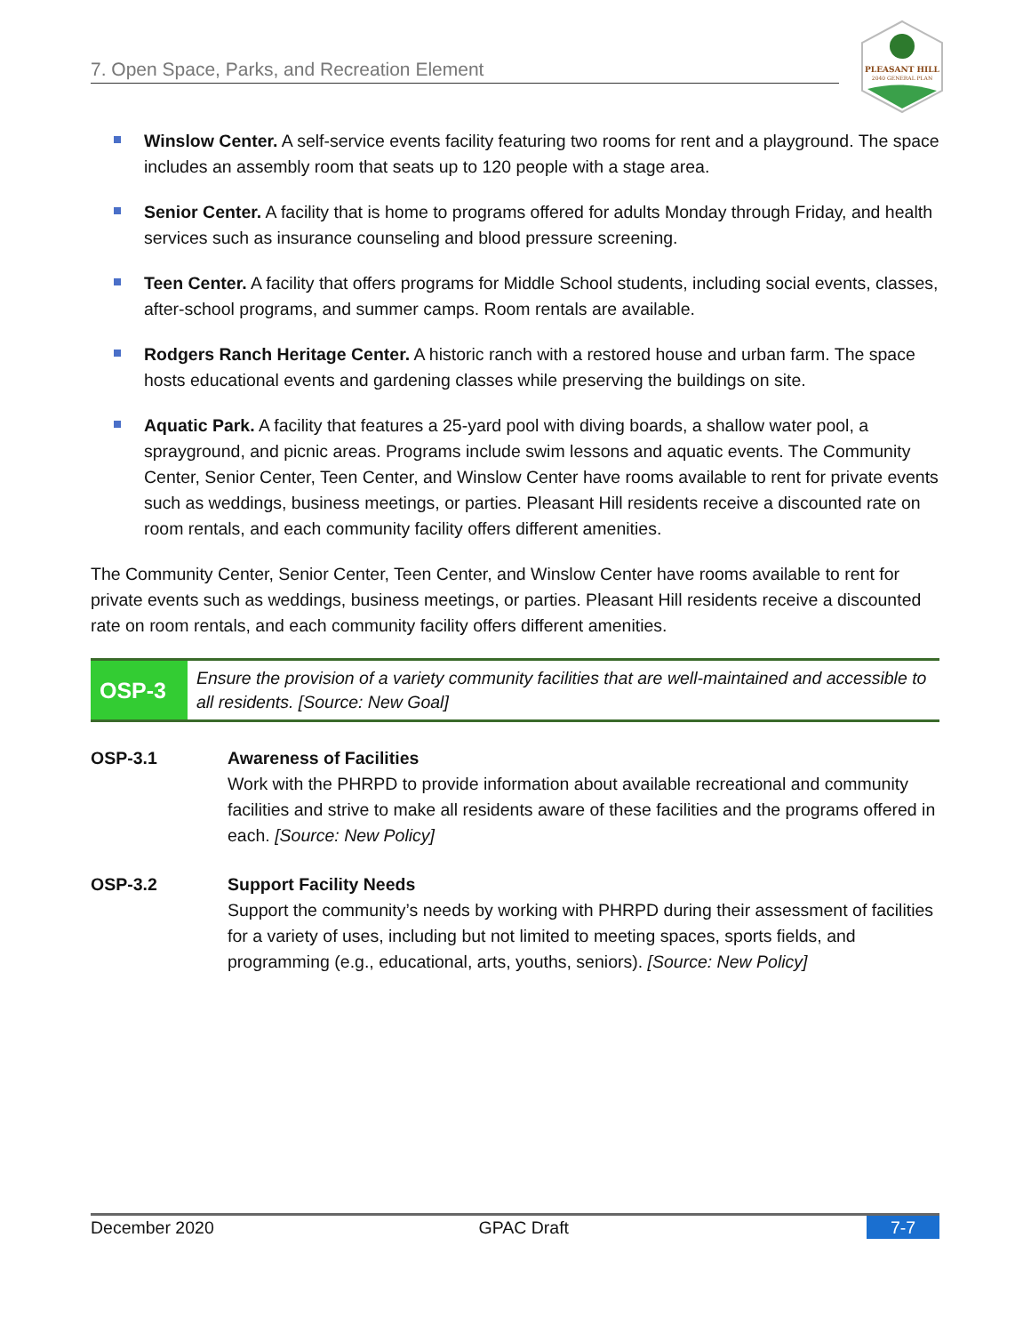7. Open Space, Parks, and Recreation Element
PLEASANT HILL
2040 GENERAL PLAN
Winslow Center. A self-service events facility featuring two rooms for rent and a playground. The space includes an assembly room that seats up to 120 people with a stage area.
Senior Center. A facility that is home to programs offered for adults Monday through Friday, and health services such as insurance counseling and blood pressure screening.
Teen Center. A facility that offers programs for Middle School students, including social events, classes, after-school programs, and summer camps. Room rentals are available.
Rodgers Ranch Heritage Center. A historic ranch with a restored house and urban farm. The space hosts educational events and gardening classes while preserving the buildings on site.
Aquatic Park. A facility that features a 25-yard pool with diving boards, a shallow water pool, a sprayground, and picnic areas. Programs include swim lessons and aquatic events. The Community Center, Senior Center, Teen Center, and Winslow Center have rooms available to rent for private events such as weddings, business meetings, or parties. Pleasant Hill residents receive a discounted rate on room rentals, and each community facility offers different amenities.
The Community Center, Senior Center, Teen Center, and Winslow Center have rooms available to rent for private events such as weddings, business meetings, or parties. Pleasant Hill residents receive a discounted rate on room rentals, and each community facility offers different amenities.
OSP-3
Ensure the provision of a variety community facilities that are well-maintained and accessible to all residents. [Source: New Goal]
OSP-3.1 Awareness of Facilities
Work with the PHRPD to provide information about available recreational and community facilities and strive to make all residents aware of these facilities and the programs offered in each. [Source: New Policy]
OSP-3.2 Support Facility Needs
Support the community’s needs by working with PHRPD during their assessment of facilities for a variety of uses, including but not limited to meeting spaces, sports fields, and programming (e.g., educational, arts, youths, seniors). [Source: New Policy]
December 2020 GPAC Draft 7-7